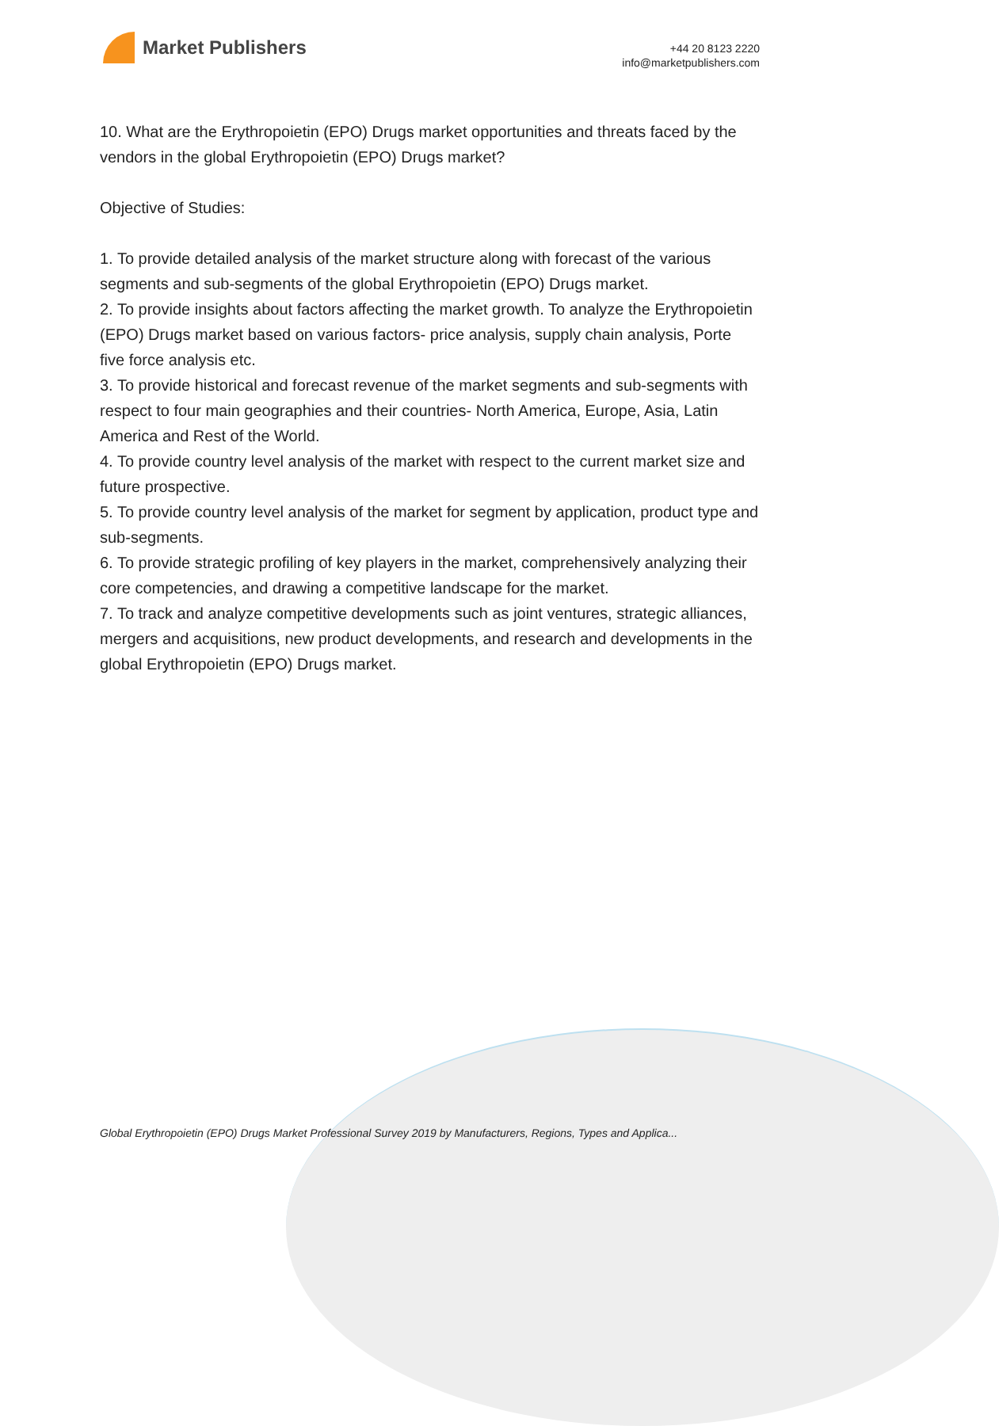Market Publishers
+44 20 8123 2220
info@marketpublishers.com
10. What are the Erythropoietin (EPO) Drugs market opportunities and threats faced by the vendors in the global Erythropoietin (EPO) Drugs market?
Objective of Studies:
1. To provide detailed analysis of the market structure along with forecast of the various segments and sub-segments of the global Erythropoietin (EPO) Drugs market.
2. To provide insights about factors affecting the market growth. To analyze the Erythropoietin (EPO) Drugs market based on various factors- price analysis, supply chain analysis, Porte five force analysis etc.
3. To provide historical and forecast revenue of the market segments and sub-segments with respect to four main geographies and their countries- North America, Europe, Asia, Latin America and Rest of the World.
4. To provide country level analysis of the market with respect to the current market size and future prospective.
5. To provide country level analysis of the market for segment by application, product type and sub-segments.
6. To provide strategic profiling of key players in the market, comprehensively analyzing their core competencies, and drawing a competitive landscape for the market.
7. To track and analyze competitive developments such as joint ventures, strategic alliances, mergers and acquisitions, new product developments, and research and developments in the global Erythropoietin (EPO) Drugs market.
Global Erythropoietin (EPO) Drugs Market Professional Survey 2019 by Manufacturers, Regions, Types and Applica...